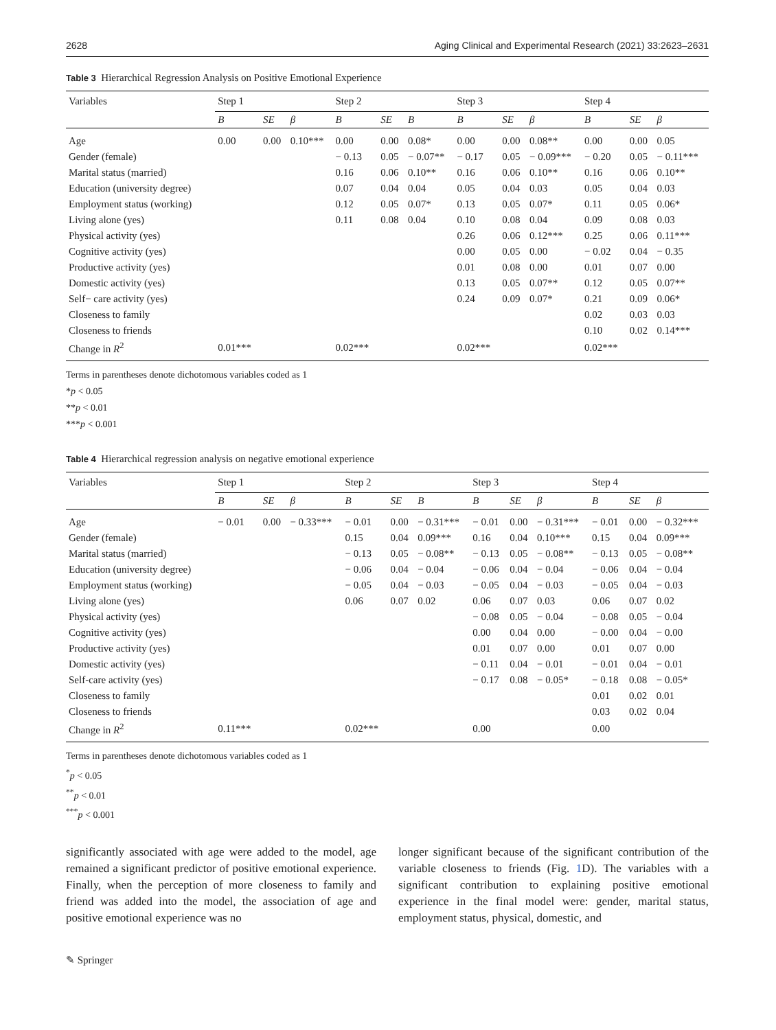2628 Aging Clinical and Experimental Research (2021) 33:2623–2631
Table 3 Hierarchical Regression Analysis on Positive Emotional Experience
| Variables | Step 1 | | | Step 2 | | | Step 3 | | | Step 4 | | |
| --- | --- | --- | --- | --- | --- | --- | --- | --- | --- | --- | --- | --- |
| | B | SE | β | B | SE | B | B | SE | β | B | SE | β |
| Age | 0.00 | 0.00 | 0.10*** | 0.00 | 0.00 | 0.08* | 0.00 | 0.00 | 0.08** | 0.00 | 0.00 | 0.05 |
| Gender (female) | | | | − 0.13 | 0.05 | − 0.07** | − 0.17 | 0.05 | − 0.09*** | − 0.20 | 0.05 | − 0.11*** |
| Marital status (married) | | | | 0.16 | 0.06 | 0.10** | 0.16 | 0.06 | 0.10** | 0.16 | 0.06 | 0.10** |
| Education (university degree) | | | | 0.07 | 0.04 | 0.04 | 0.05 | 0.04 | 0.03 | 0.05 | 0.04 | 0.03 |
| Employment status (working) | | | | 0.12 | 0.05 | 0.07* | 0.13 | 0.05 | 0.07* | 0.11 | 0.05 | 0.06* |
| Living alone (yes) | | | | 0.11 | 0.08 | 0.04 | 0.10 | 0.08 | 0.04 | 0.09 | 0.08 | 0.03 |
| Physical activity (yes) | | | | | | | 0.26 | 0.06 | 0.12*** | 0.25 | 0.06 | 0.11*** |
| Cognitive activity (yes) | | | | | | | 0.00 | 0.05 | 0.00 | − 0.02 | 0.04 | − 0.35 |
| Productive activity (yes) | | | | | | | 0.01 | 0.08 | 0.00 | 0.01 | 0.07 | 0.00 |
| Domestic activity (yes) | | | | | | | 0.13 | 0.05 | 0.07** | 0.12 | 0.05 | 0.07** |
| Self− care activity (yes) | | | | | | | 0.24 | 0.09 | 0.07* | 0.21 | 0.09 | 0.06* |
| Closeness to family | | | | | | | | | | 0.02 | 0.03 | 0.03 |
| Closeness to friends | | | | | | | | | | 0.10 | 0.02 | 0.14*** |
| Change in R<sup>2</sup> | 0.01*** | | | 0.02*** | | | 0.02*** | | | 0.02*** | | |
Terms in parentheses denote dichotomous variables coded as 1
*p < 0.05
**p < 0.01
***p < 0.001
Table 4 Hierarchical regression analysis on negative emotional experience
| Variables | Step 1 | | | Step 2 | | | Step 3 | | | Step 4 | | |
| --- | --- | --- | --- | --- | --- | --- | --- | --- | --- | --- | --- | --- |
| | B | SE | β | B | SE | B | B | SE | β | B | SE | β |
| Age | − 0.01 | 0.00 | − 0.33*** | − 0.01 | 0.00 | − 0.31*** | − 0.01 | 0.00 | − 0.31*** | − 0.01 | 0.00 | − 0.32*** |
| Gender (female) | | | | 0.15 | 0.04 | 0.09*** | 0.16 | 0.04 | 0.10*** | 0.15 | 0.04 | 0.09*** |
| Marital status (married) | | | | − 0.13 | 0.05 | − 0.08** | − 0.13 | 0.05 | − 0.08** | − 0.13 | 0.05 | − 0.08** |
| Education (university degree) | | | | − 0.06 | 0.04 | − 0.04 | − 0.06 | 0.04 | − 0.04 | − 0.06 | 0.04 | − 0.04 |
| Employment status (working) | | | | − 0.05 | 0.04 | − 0.03 | − 0.05 | 0.04 | − 0.03 | − 0.05 | 0.04 | − 0.03 |
| Living alone (yes) | | | | 0.06 | 0.07 | 0.02 | 0.06 | 0.07 | 0.03 | 0.06 | 0.07 | 0.02 |
| Physical activity (yes) | | | | | | | − 0.08 | 0.05 | − 0.04 | − 0.08 | 0.05 | − 0.04 |
| Cognitive activity (yes) | | | | | | | 0.00 | 0.04 | 0.00 | − 0.00 | 0.04 | − 0.00 |
| Productive activity (yes) | | | | | | | 0.01 | 0.07 | 0.00 | 0.01 | 0.07 | 0.00 |
| Domestic activity (yes) | | | | | | | − 0.11 | 0.04 | − 0.01 | − 0.01 | 0.04 | − 0.01 |
| Self-care activity (yes) | | | | | | | − 0.17 | 0.08 | − 0.05* | − 0.18 | 0.08 | − 0.05* |
| Closeness to family | | | | | | | | | | 0.01 | 0.02 | 0.01 |
| Closeness to friends | | | | | | | | | | 0.03 | 0.02 | 0.04 |
| Change in R<sup>2</sup> | 0.11*** | | | 0.02*** | | | 0.00 | | | 0.00 | | |
Terms in parentheses denote dichotomous variables coded as 1
<sup>*</sup> p < 0.05
<sup>**</sup> p < 0.01
<sup>***</sup> p < 0.001
significantly associated with age were added to the model, age remained a significant predictor of positive emotional experience. Finally, when the perception of more closeness to family and friend was added into the model, the association of age and positive emotional experience was no
longer significant because of the significant contribution of the variable closeness to friends (Fig. 1 D). The variables with a significant contribution to explaining positive emotional experience in the final model were: gender, marital status, employment status, physical, domestic, and
✎ Springer